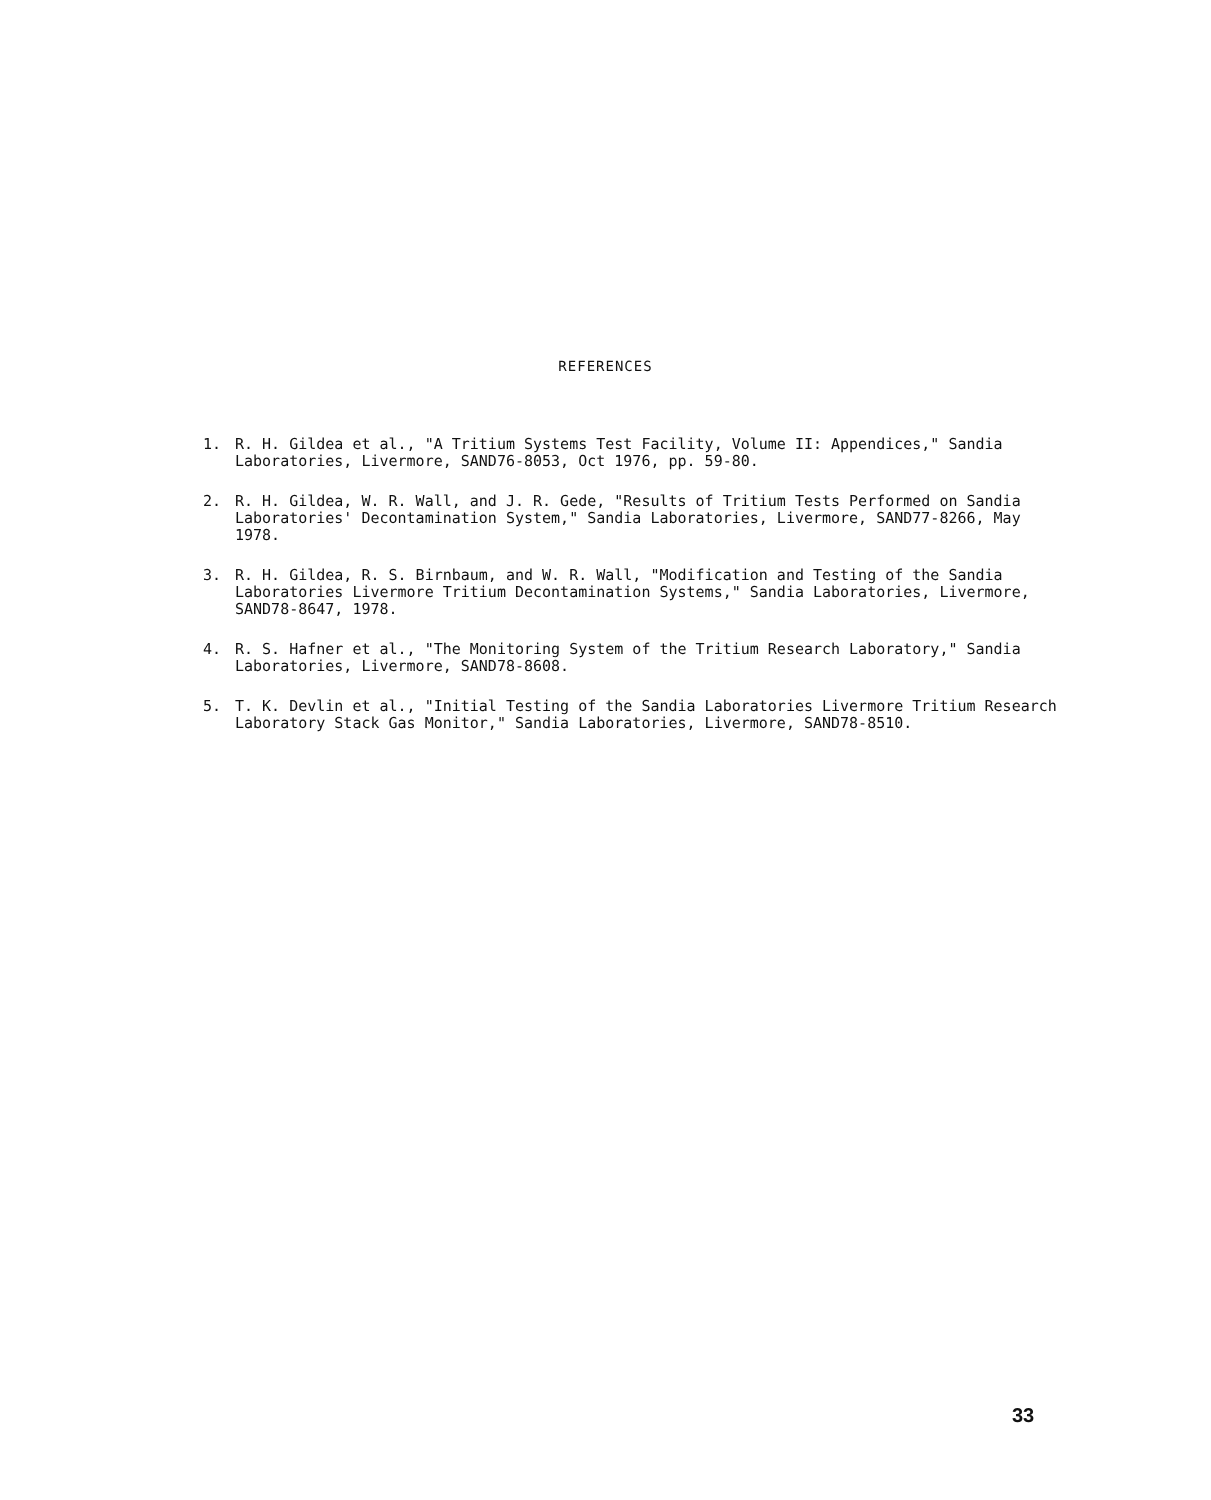REFERENCES
1. R. H. Gildea et al., "A Tritium Systems Test Facility, Volume II: Appendices," Sandia Laboratories, Livermore, SAND76-8053, Oct 1976, pp. 59-80.
2. R. H. Gildea, W. R. Wall, and J. R. Gede, "Results of Tritium Tests Performed on Sandia Laboratories' Decontamination System," Sandia Laboratories, Livermore, SAND77-8266, May 1978.
3. R. H. Gildea, R. S. Birnbaum, and W. R. Wall, "Modification and Testing of the Sandia Laboratories Livermore Tritium Decontamination Systems," Sandia Laboratories, Livermore, SAND78-8647, 1978.
4. R. S. Hafner et al., "The Monitoring System of the Tritium Research Laboratory," Sandia Laboratories, Livermore, SAND78-8608.
5. T. K. Devlin et al., "Initial Testing of the Sandia Laboratories Livermore Tritium Research Laboratory Stack Gas Monitor," Sandia Laboratories, Livermore, SAND78-8510.
33